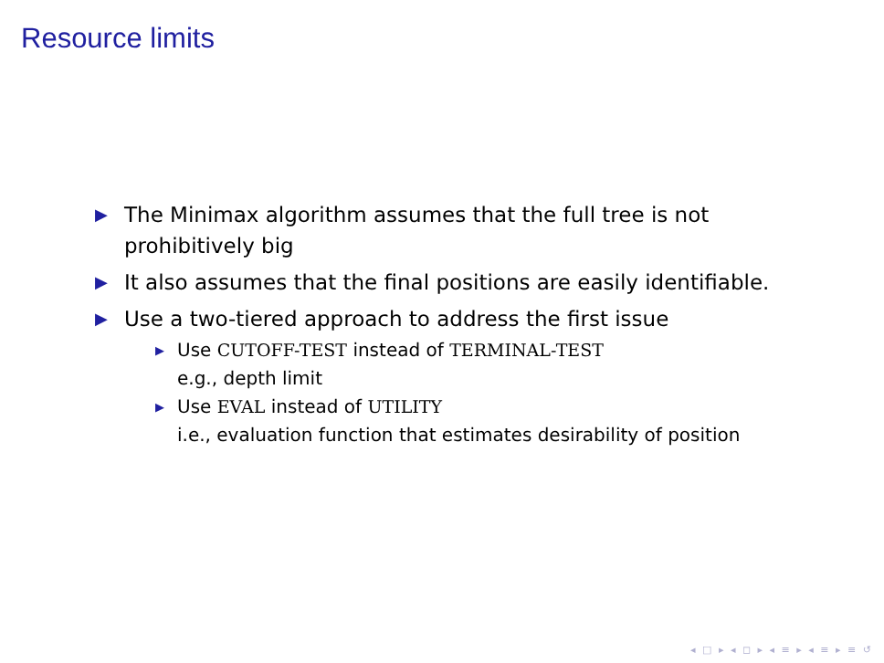Resource limits
▶ The Minimax algorithm assumes that the full tree is not prohibitively big
▶ It also assumes that the final positions are easily identifiable.
▶ Use a two-tiered approach to address the first issue
▶ Use CUTOFF-TEST instead of TERMINAL-TEST
e.g., depth limit
▶ Use EVAL instead of UTILITY
i.e., evaluation function that estimates desirability of position
◂ □ ▸ ◂ ◻ ▸ ◂ ≡ ▸ ◂ ≡ ▸ ≡ ↺